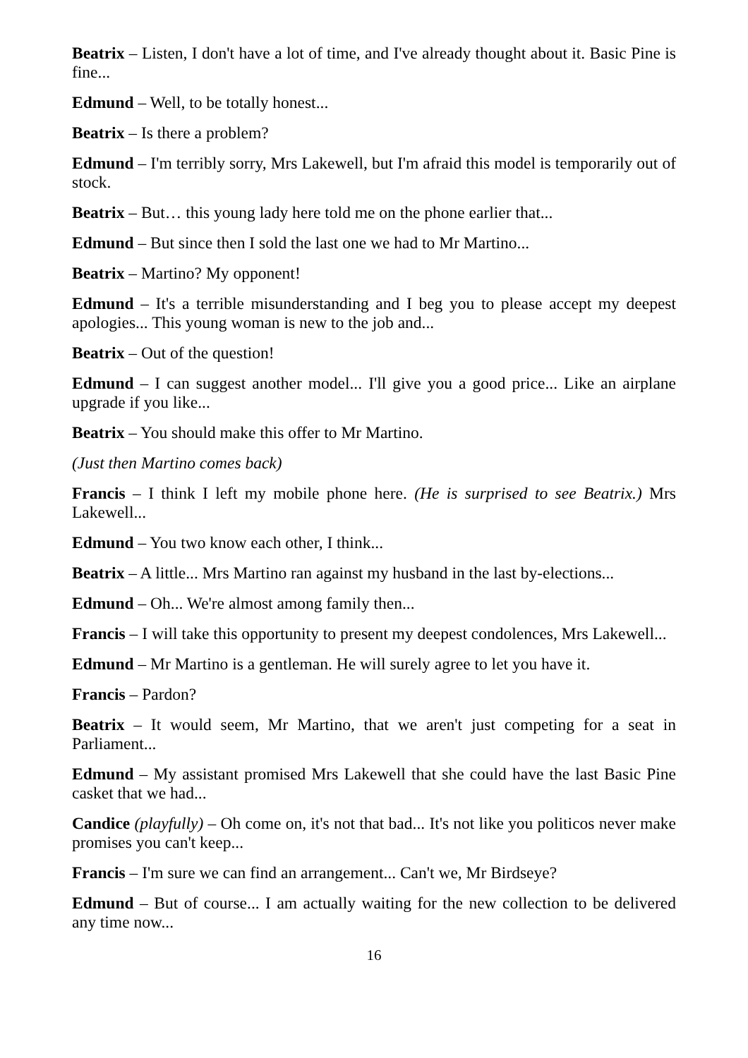Beatrix – Listen, I don't have a lot of time, and I've already thought about it. Basic Pine is fine...
Edmund – Well, to be totally honest...
Beatrix – Is there a problem?
Edmund – I'm terribly sorry, Mrs Lakewell, but I'm afraid this model is temporarily out of stock.
Beatrix – But… this young lady here told me on the phone earlier that...
Edmund – But since then I sold the last one we had to Mr Martino...
Beatrix – Martino? My opponent!
Edmund – It's a terrible misunderstanding and I beg you to please accept my deepest apologies... This young woman is new to the job and...
Beatrix – Out of the question!
Edmund – I can suggest another model... I'll give you a good price... Like an airplane upgrade if you like...
Beatrix – You should make this offer to Mr Martino.
(Just then Martino comes back)
Francis – I think I left my mobile phone here. (He is surprised to see Beatrix.) Mrs Lakewell...
Edmund – You two know each other, I think...
Beatrix – A little... Mrs Martino ran against my husband in the last by-elections...
Edmund – Oh... We're almost among family then...
Francis – I will take this opportunity to present my deepest condolences, Mrs Lakewell...
Edmund – Mr Martino is a gentleman. He will surely agree to let you have it.
Francis – Pardon?
Beatrix – It would seem, Mr Martino, that we aren't just competing for a seat in Parliament...
Edmund – My assistant promised Mrs Lakewell that she could have the last Basic Pine casket that we had...
Candice (playfully) – Oh come on, it's not that bad... It's not like you politicos never make promises you can't keep...
Francis – I'm sure we can find an arrangement... Can't we, Mr Birdseye?
Edmund – But of course... I am actually waiting for the new collection to be delivered any time now...
16